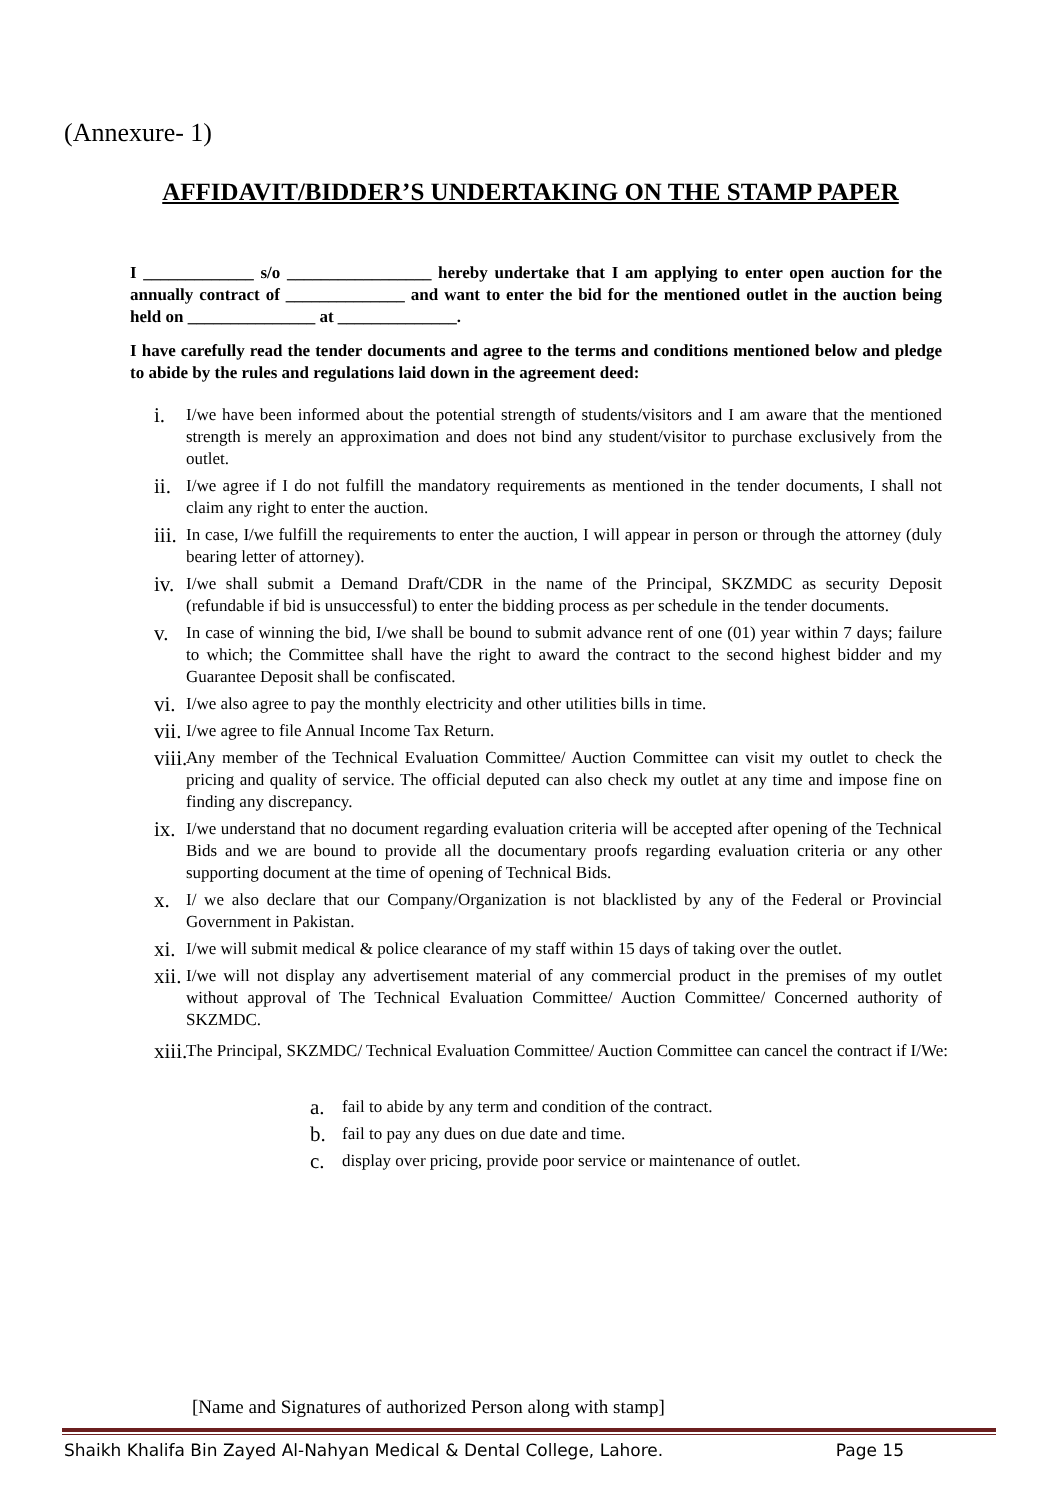(Annexure- 1)
AFFIDAVIT/BIDDER’S UNDERTAKING ON THE STAMP PAPER
I _____________ s/o _________________ hereby undertake that I am applying to enter open auction for the annually contract of ______________ and want to enter the bid for the mentioned outlet in the auction being held on _______________ at ______________.
I have carefully read the tender documents and agree to the terms and conditions mentioned below and pledge to abide by the rules and regulations laid down in the agreement deed:
i. I/we have been informed about the potential strength of students/visitors and I am aware that the mentioned strength is merely an approximation and does not bind any student/visitor to purchase exclusively from the outlet.
ii. I/we agree if I do not fulfill the mandatory requirements as mentioned in the tender documents, I shall not claim any right to enter the auction.
iii. In case, I/we fulfill the requirements to enter the auction, I will appear in person or through the attorney (duly bearing letter of attorney).
iv. I/we shall submit a Demand Draft/CDR in the name of the Principal, SKZMDC as security Deposit (refundable if bid is unsuccessful) to enter the bidding process as per schedule in the tender documents.
v. In case of winning the bid, I/we shall be bound to submit advance rent of one (01) year within 7 days; failure to which; the Committee shall have the right to award the contract to the second highest bidder and my Guarantee Deposit shall be confiscated.
vi. I/we also agree to pay the monthly electricity and other utilities bills in time.
vii. I/we agree to file Annual Income Tax Return.
viii. Any member of the Technical Evaluation Committee/ Auction Committee can visit my outlet to check the pricing and quality of service. The official deputed can also check my outlet at any time and impose fine on finding any discrepancy.
ix. I/we understand that no document regarding evaluation criteria will be accepted after opening of the Technical Bids and we are bound to provide all the documentary proofs regarding evaluation criteria or any other supporting document at the time of opening of Technical Bids.
x. I/ we also declare that our Company/Organization is not blacklisted by any of the Federal or Provincial Government in Pakistan.
xi. I/we will submit medical & police clearance of my staff within 15 days of taking over the outlet.
xii. I/we will not display any advertisement material of any commercial product in the premises of my outlet without approval of The Technical Evaluation Committee/ Auction Committee/ Concerned authority of SKZMDC.
xiii. The Principal, SKZMDC/ Technical Evaluation Committee/ Auction Committee can cancel the contract if I/We:
a. fail to abide by any term and condition of the contract.
b. fail to pay any dues on due date and time.
c. display over pricing, provide poor service or maintenance of outlet.
[Name and Signatures of authorized Person along with stamp]
Shaikh Khalifa Bin Zayed Al-Nahyan Medical & Dental College, Lahore. Page 15